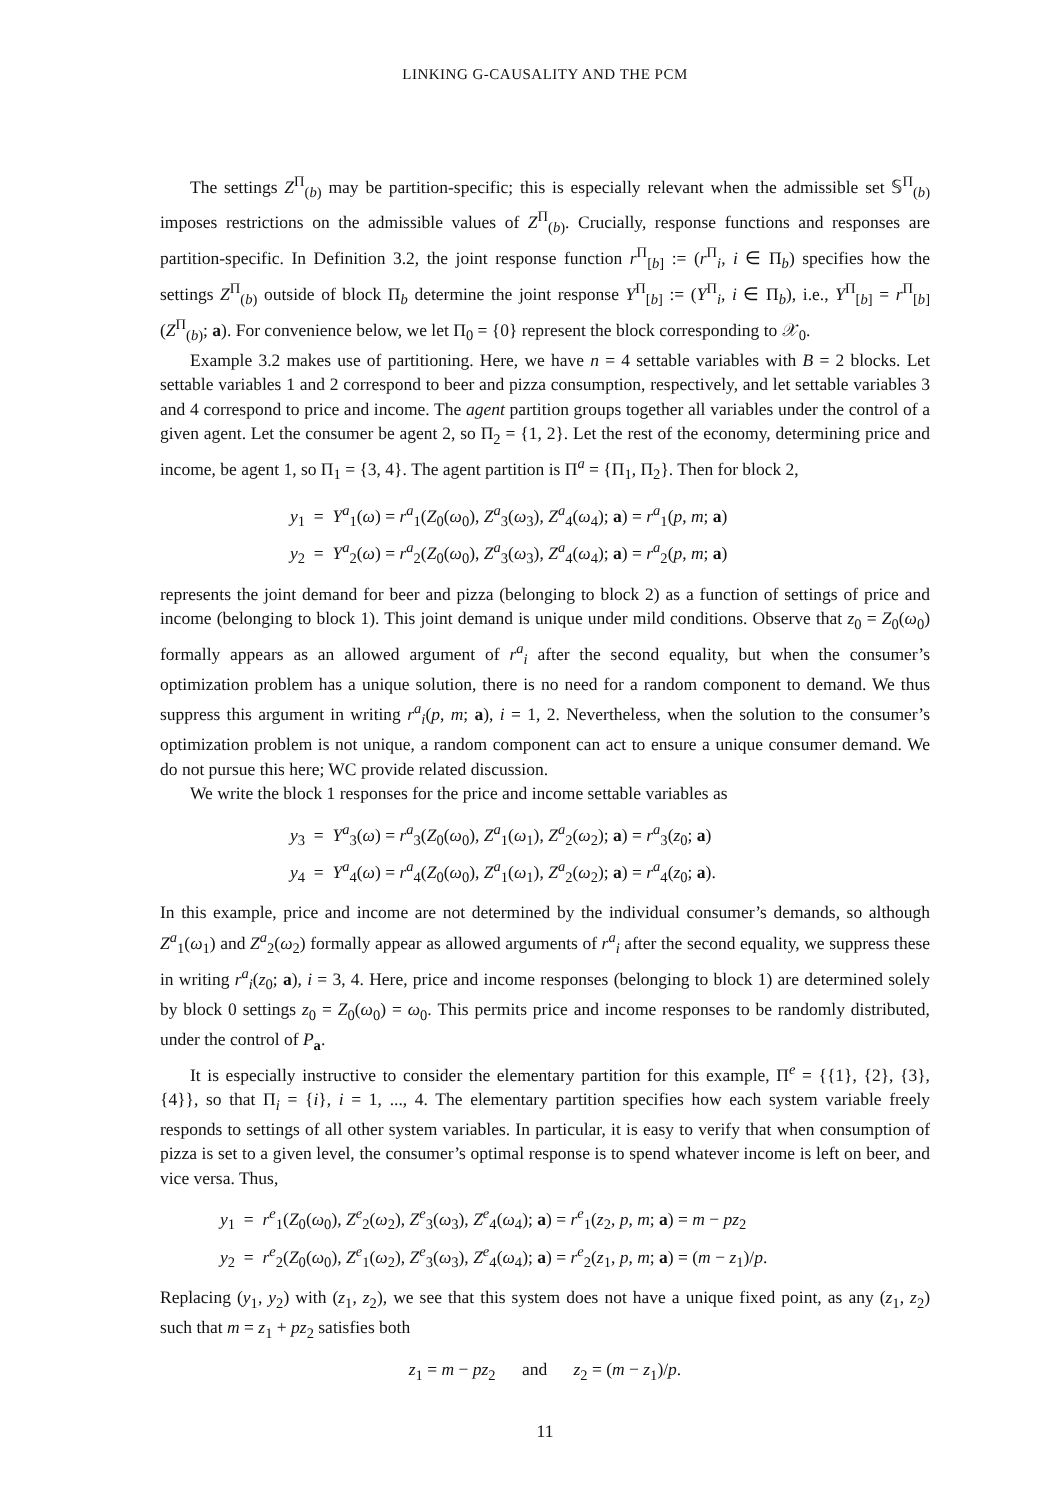LINKING G-CAUSALITY AND THE PCM
The settings Z<sup>Π</sup><sub>(b)</sub> may be partition-specific; this is especially relevant when the admissible set 𝕊<sup>Π</sup><sub>(b)</sub> imposes restrictions on the admissible values of Z<sup>Π</sup><sub>(b)</sub>. Crucially, response functions and responses are partition-specific. In Definition 3.2, the joint response function r<sup>Π</sup><sub>[b]</sub> := (r<sup>Π</sup><sub>i</sub>, i ∈ Π<sub>b</sub>) specifies how the settings Z<sup>Π</sup><sub>(b)</sub> outside of block Π<sub>b</sub> determine the joint response Y<sup>Π</sup><sub>[b]</sub> := (Y<sup>Π</sup><sub>i</sub>, i ∈ Π<sub>b</sub>), i.e., Y<sup>Π</sup><sub>[b]</sub> = r<sup>Π</sup><sub>[b]</sub>(Z<sup>Π</sup><sub>(b)</sub>; a). For convenience below, we let Π<sub>0</sub> = {0} represent the block corresponding to 𝒳<sub>0</sub>.
Example 3.2 makes use of partitioning. Here, we have n = 4 settable variables with B = 2 blocks. Let settable variables 1 and 2 correspond to beer and pizza consumption, respectively, and let settable variables 3 and 4 correspond to price and income. The agent partition groups together all variables under the control of a given agent. Let the consumer be agent 2, so Π<sub>2</sub> = {1, 2}. Let the rest of the economy, determining price and income, be agent 1, so Π<sub>1</sub> = {3, 4}. The agent partition is Π<sup>a</sup> = {Π<sub>1</sub>, Π<sub>2</sub>}. Then for block 2,
y<sub>1</sub> = Y<sup>a</sup><sub>1</sub>(ω) = r<sup>a</sup><sub>1</sub>(Z<sub>0</sub>(ω<sub>0</sub>), Z<sup>a</sup><sub>3</sub>(ω<sub>3</sub>), Z<sup>a</sup><sub>4</sub>(ω<sub>4</sub>); a) = r<sup>a</sup><sub>1</sub>(p, m; a)
y<sub>2</sub> = Y<sup>a</sup><sub>2</sub>(ω) = r<sup>a</sup><sub>2</sub>(Z<sub>0</sub>(ω<sub>0</sub>), Z<sup>a</sup><sub>3</sub>(ω<sub>3</sub>), Z<sup>a</sup><sub>4</sub>(ω<sub>4</sub>); a) = r<sup>a</sup><sub>2</sub>(p, m; a)
represents the joint demand for beer and pizza (belonging to block 2) as a function of settings of price and income (belonging to block 1). This joint demand is unique under mild conditions. Observe that z<sub>0</sub> = Z<sub>0</sub>(ω<sub>0</sub>) formally appears as an allowed argument of r<sup>a</sup><sub>i</sub> after the second equality, but when the consumer’s optimization problem has a unique solution, there is no need for a random component to demand. We thus suppress this argument in writing r<sup>a</sup><sub>i</sub>(p, m; a), i = 1, 2. Nevertheless, when the solution to the consumer’s optimization problem is not unique, a random component can act to ensure a unique consumer demand. We do not pursue this here; WC provide related discussion.
We write the block 1 responses for the price and income settable variables as
y<sub>3</sub> = Y<sup>a</sup><sub>3</sub>(ω) = r<sup>a</sup><sub>3</sub>(Z<sub>0</sub>(ω<sub>0</sub>), Z<sup>a</sup><sub>1</sub>(ω<sub>1</sub>), Z<sup>a</sup><sub>2</sub>(ω<sub>2</sub>); a) = r<sup>a</sup><sub>3</sub>(z<sub>0</sub>; a)
y<sub>4</sub> = Y<sup>a</sup><sub>4</sub>(ω) = r<sup>a</sup><sub>4</sub>(Z<sub>0</sub>(ω<sub>0</sub>), Z<sup>a</sup><sub>1</sub>(ω<sub>1</sub>), Z<sup>a</sup><sub>2</sub>(ω<sub>2</sub>); a) = r<sup>a</sup><sub>4</sub>(z<sub>0</sub>; a).
In this example, price and income are not determined by the individual consumer’s demands, so although Z<sup>a</sup><sub>1</sub>(ω<sub>1</sub>) and Z<sup>a</sup><sub>2</sub>(ω<sub>2</sub>) formally appear as allowed arguments of r<sup>a</sup><sub>i</sub> after the second equality, we suppress these in writing r<sup>a</sup><sub>i</sub>(z<sub>0</sub>; a), i = 3, 4. Here, price and income responses (belonging to block 1) are determined solely by block 0 settings z<sub>0</sub> = Z<sub>0</sub>(ω<sub>0</sub>) = ω<sub>0</sub>. This permits price and income responses to be randomly distributed, under the control of P<sub>a</sub>.
It is especially instructive to consider the elementary partition for this example, Π<sup>e</sup> = {{1}, {2}, {3}, {4}}, so that Π<sub>i</sub> = {i}, i = 1, ..., 4. The elementary partition specifies how each system variable freely responds to settings of all other system variables. In particular, it is easy to verify that when consumption of pizza is set to a given level, the consumer’s optimal response is to spend whatever income is left on beer, and vice versa. Thus,
y<sub>1</sub> = r<sup>e</sup><sub>1</sub>(Z<sub>0</sub>(ω<sub>0</sub>), Z<sup>e</sup><sub>2</sub>(ω<sub>2</sub>), Z<sup>e</sup><sub>3</sub>(ω<sub>3</sub>), Z<sup>e</sup><sub>4</sub>(ω<sub>4</sub>); a) = r<sup>e</sup><sub>1</sub>(z<sub>2</sub>, p, m; a) = m − pz<sub>2</sub>
y<sub>2</sub> = r<sup>e</sup><sub>2</sub>(Z<sub>0</sub>(ω<sub>0</sub>), Z<sup>e</sup><sub>1</sub>(ω<sub>2</sub>), Z<sup>e</sup><sub>3</sub>(ω<sub>3</sub>), Z<sup>e</sup><sub>4</sub>(ω<sub>4</sub>); a) = r<sup>e</sup><sub>2</sub>(z<sub>1</sub>, p, m; a) = (m − z<sub>1</sub>)/p.
Replacing (y<sub>1</sub>, y<sub>2</sub>) with (z<sub>1</sub>, z<sub>2</sub>), we see that this system does not have a unique fixed point, as any (z<sub>1</sub>, z<sub>2</sub>) such that m = z<sub>1</sub> + pz<sub>2</sub> satisfies both
z<sub>1</sub> = m − pz<sub>2</sub> and z<sub>2</sub> = (m − z<sub>1</sub>)/p.
11